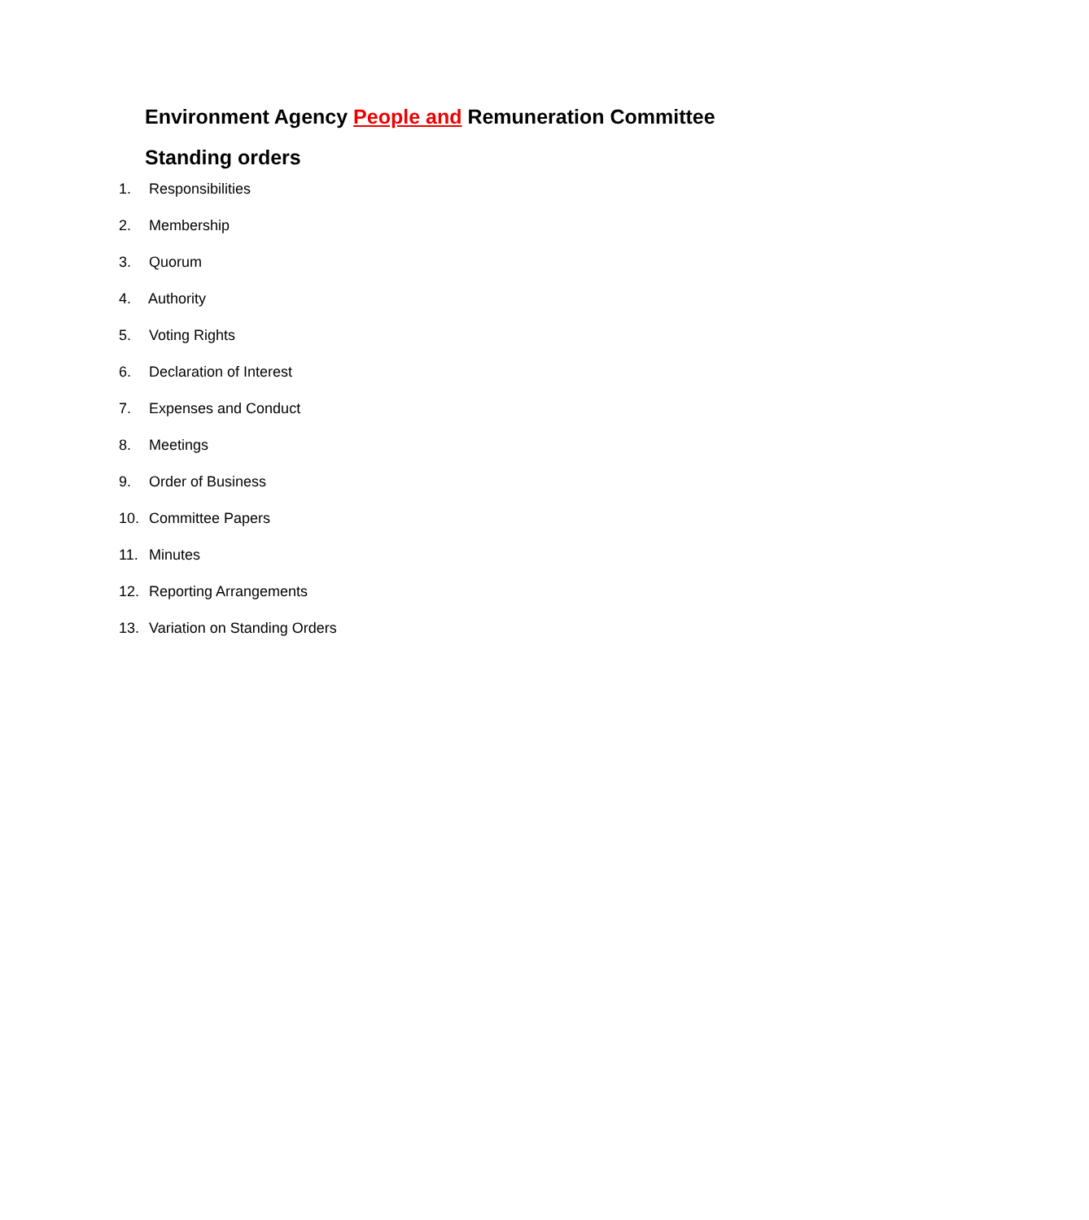Environment Agency People and Remuneration Committee
Standing orders
1. Responsibilities
2. Membership
3. Quorum
4. Authority
5. Voting Rights
6. Declaration of Interest
7. Expenses and Conduct
8. Meetings
9. Order of Business
10. Committee Papers
11. Minutes
12. Reporting Arrangements
13. Variation on Standing Orders